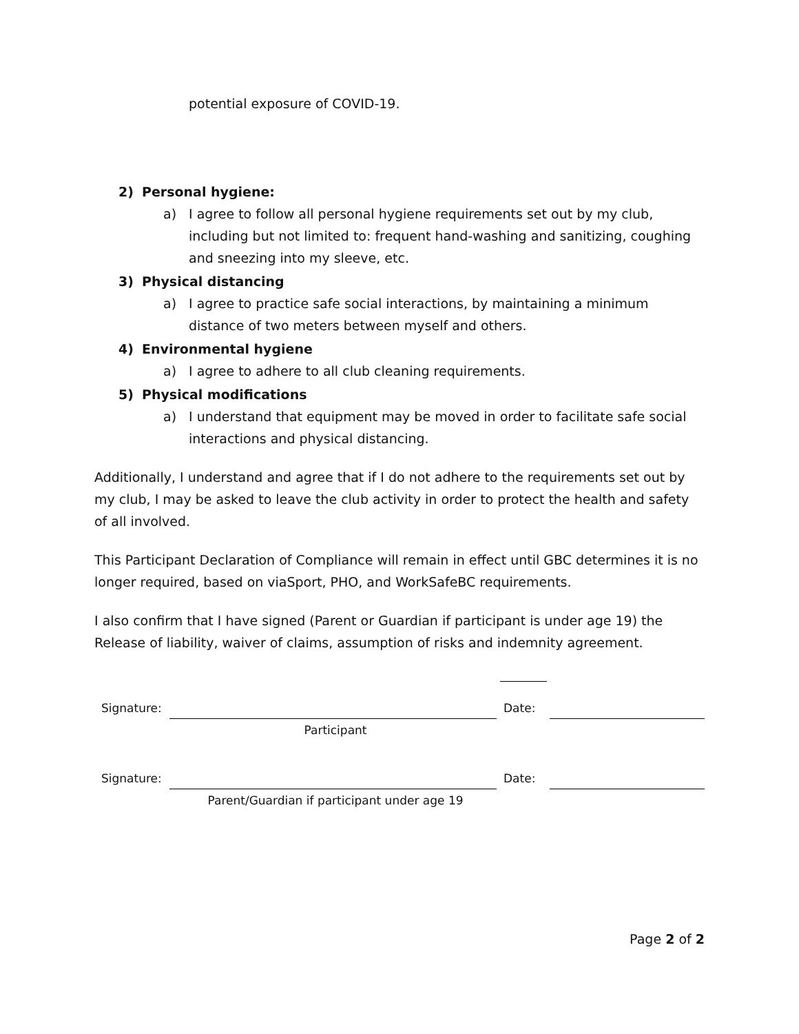potential exposure of COVID-19.
2) Personal hygiene:
a) I agree to follow all personal hygiene requirements set out by my club, including but not limited to: frequent hand-washing and sanitizing, coughing and sneezing into my sleeve, etc.
3) Physical distancing
a) I agree to practice safe social interactions, by maintaining a minimum distance of two meters between myself and others.
4) Environmental hygiene
a) I agree to adhere to all club cleaning requirements.
5) Physical modifications
a) I understand that equipment may be moved in order to facilitate safe social interactions and physical distancing.
Additionally, I understand and agree that if I do not adhere to the requirements set out by my club, I may be asked to leave the club activity in order to protect the health and safety of all involved.
This Participant Declaration of Compliance will remain in effect until GBC determines it is no longer required, based on viaSport, PHO, and WorkSafeBC requirements.
I also confirm that I have signed (Parent or Guardian if participant is under age 19) the Release of liability, waiver of claims, assumption of risks and indemnity agreement.
Signature:
Date:
Participant
Signature:
Date:
Parent/Guardian if participant under age 19
Page 2 of 2